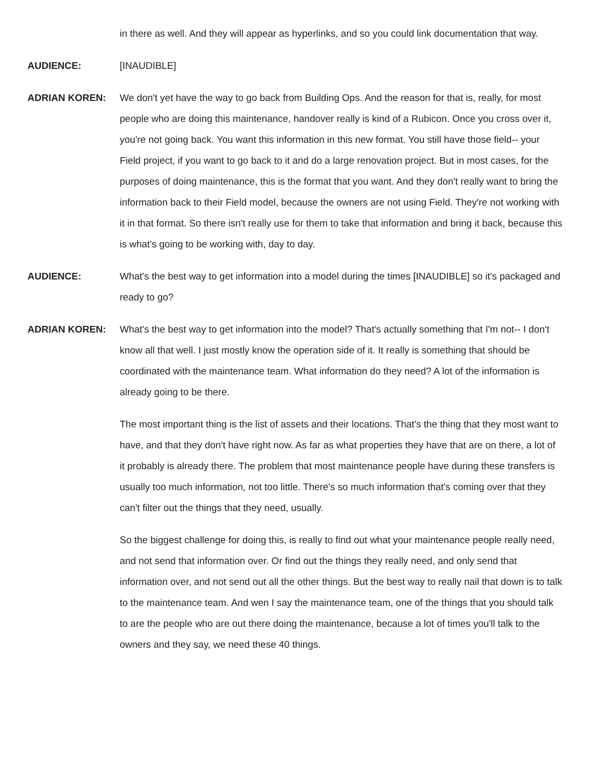in there as well. And they will appear as hyperlinks, and so you could link documentation that way.
AUDIENCE: [INAUDIBLE]
ADRIAN KOREN: We don't yet have the way to go back from Building Ops. And the reason for that is, really, for most people who are doing this maintenance, handover really is kind of a Rubicon. Once you cross over it, you're not going back. You want this information in this new format. You still have those field-- your Field project, if you want to go back to it and do a large renovation project. But in most cases, for the purposes of doing maintenance, this is the format that you want. And they don't really want to bring the information back to their Field model, because the owners are not using Field. They're not working with it in that format. So there isn't really use for them to take that information and bring it back, because this is what's going to be working with, day to day.
AUDIENCE: What's the best way to get information into a model during the times [INAUDIBLE] so it's packaged and ready to go?
ADRIAN KOREN: What's the best way to get information into the model? That's actually something that I'm not-- I don't know all that well. I just mostly know the operation side of it. It really is something that should be coordinated with the maintenance team. What information do they need? A lot of the information is already going to be there.
The most important thing is the list of assets and their locations. That's the thing that they most want to have, and that they don't have right now. As far as what properties they have that are on there, a lot of it probably is already there. The problem that most maintenance people have during these transfers is usually too much information, not too little. There's so much information that's coming over that they can't filter out the things that they need, usually.
So the biggest challenge for doing this, is really to find out what your maintenance people really need, and not send that information over. Or find out the things they really need, and only send that information over, and not send out all the other things. But the best way to really nail that down is to talk to the maintenance team. And wen I say the maintenance team, one of the things that you should talk to are the people who are out there doing the maintenance, because a lot of times you'll talk to the owners and they say, we need these 40 things.